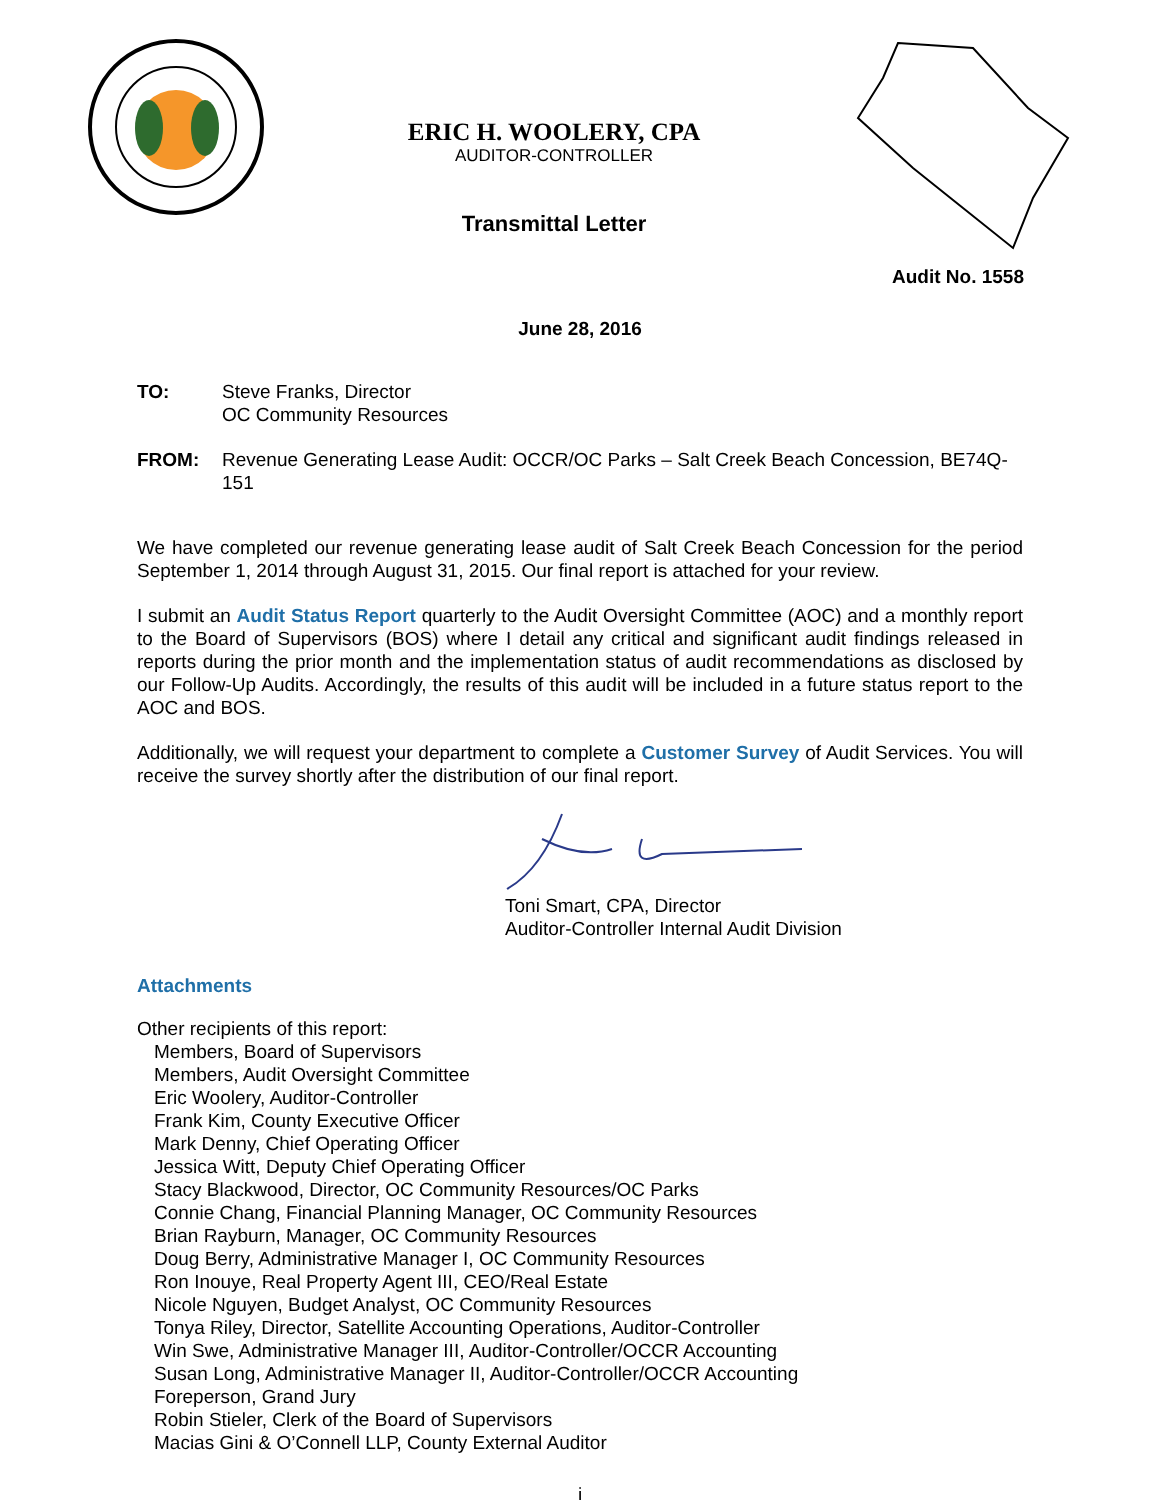ERIC H. WOOLERY, CPA
AUDITOR-CONTROLLER
Transmittal Letter
Audit No. 1558
June 28, 2016
TO: Steve Franks, Director
OC Community Resources
FROM: Revenue Generating Lease Audit: OCCR/OC Parks – Salt Creek Beach Concession, BE74Q-151
We have completed our revenue generating lease audit of Salt Creek Beach Concession for the period September 1, 2014 through August 31, 2015. Our final report is attached for your review.
I submit an Audit Status Report quarterly to the Audit Oversight Committee (AOC) and a monthly report to the Board of Supervisors (BOS) where I detail any critical and significant audit findings released in reports during the prior month and the implementation status of audit recommendations as disclosed by our Follow-Up Audits. Accordingly, the results of this audit will be included in a future status report to the AOC and BOS.
Additionally, we will request your department to complete a Customer Survey of Audit Services. You will receive the survey shortly after the distribution of our final report.
Toni Smart, CPA, Director
Auditor-Controller Internal Audit Division
Attachments
Other recipients of this report:
Members, Board of Supervisors
Members, Audit Oversight Committee
Eric Woolery, Auditor-Controller
Frank Kim, County Executive Officer
Mark Denny, Chief Operating Officer
Jessica Witt, Deputy Chief Operating Officer
Stacy Blackwood, Director, OC Community Resources/OC Parks
Connie Chang, Financial Planning Manager, OC Community Resources
Brian Rayburn, Manager, OC Community Resources
Doug Berry, Administrative Manager I, OC Community Resources
Ron Inouye, Real Property Agent III, CEO/Real Estate
Nicole Nguyen, Budget Analyst, OC Community Resources
Tonya Riley, Director, Satellite Accounting Operations, Auditor-Controller
Win Swe, Administrative Manager III, Auditor-Controller/OCCR Accounting
Susan Long, Administrative Manager II, Auditor-Controller/OCCR Accounting
Foreperson, Grand Jury
Robin Stieler, Clerk of the Board of Supervisors
Macias Gini & O’Connell LLP, County External Auditor
i